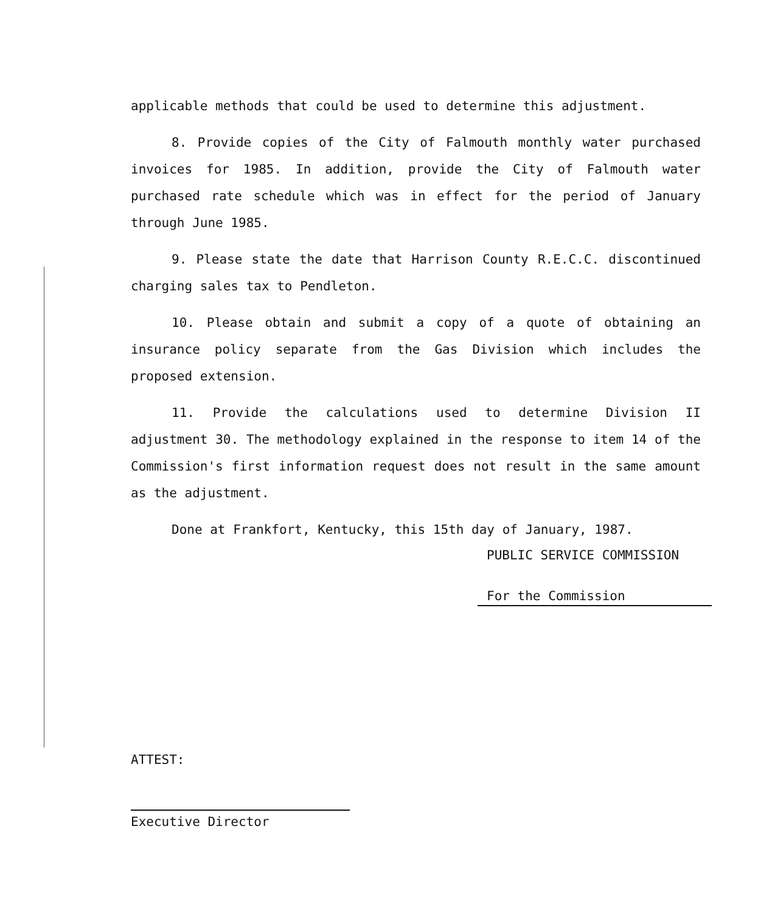applicable methods that could be used to determine this adjustment.
8. Provide copies of the City of Falmouth monthly water purchased invoices for 1985. In addition, provide the City of Falmouth water purchased rate schedule which was in effect for the period of January through June 1985.
9. Please state the date that Harrison County R.E.C.C. discontinued charging sales tax to Pendleton.
10. Please obtain and submit a copy of a quote of obtaining an insurance policy separate from the Gas Division which includes the proposed extension.
11. Provide the calculations used to determine Division II adjustment 30. The methodology explained in the response to item 14 of the Commission's first information request does not result in the same amount as the adjustment.
Done at Frankfort, Kentucky, this 15th day of January, 1987.
PUBLIC SERVICE COMMISSION
For the Commission
ATTEST:
Executive Director